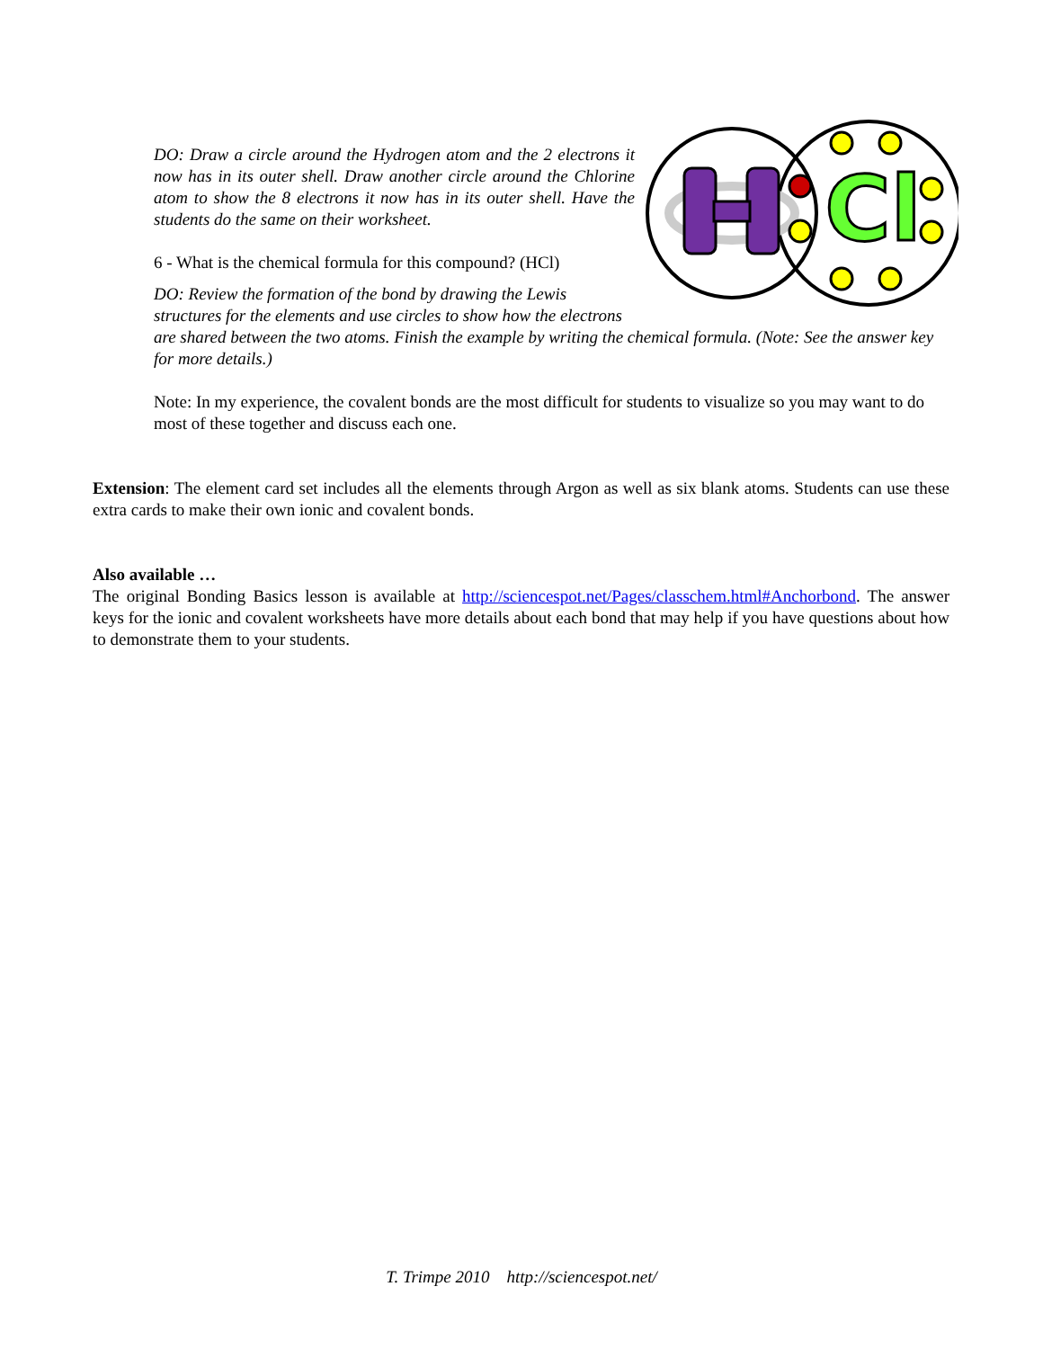Cl
DO: Draw a circle around the Hydrogen atom and the 2 electrons it now has in its outer shell. Draw another circle around the Chlorine atom to show the 8 electrons it now has in its outer shell. Have the students do the same on their worksheet.
6 - What is the chemical formula for this compound? (HCl)
DO: Review the formation of the bond by drawing the Lewis structures for the elements and use circles to show how the electrons are shared between the two atoms. Finish the example by writing the chemical formula. (Note: See the answer key for more details.)
Note: In my experience, the covalent bonds are the most difficult for students to visualize so you may want to do most of these together and discuss each one.
Extension: The element card set includes all the elements through Argon as well as six blank atoms. Students can use these extra cards to make their own ionic and covalent bonds.
Also available …
The original Bonding Basics lesson is available at http://sciencespot.net/Pages/classchem.html#Anchorbond. The answer keys for the ionic and covalent worksheets have more details about each bond that may help if you have questions about how to demonstrate them to your students.
T. Trimpe 2010 http://sciencespot.net/